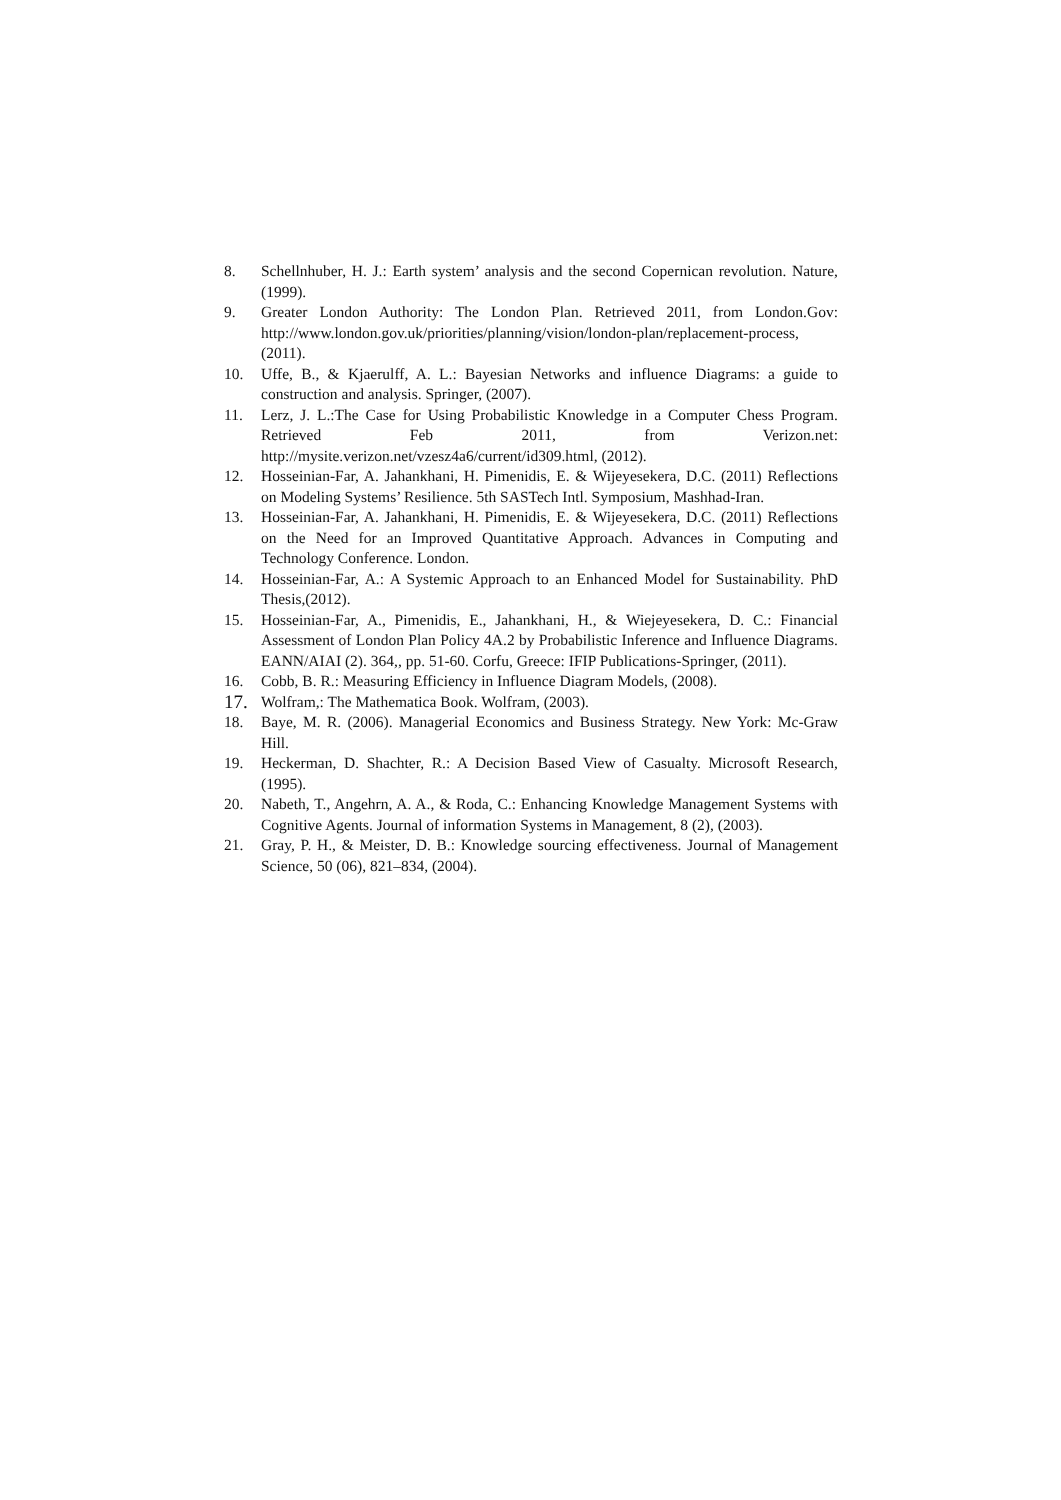8. Schellnhuber, H. J.: Earth system’ analysis and the second Copernican revolution. Nature, (1999).
9. Greater London Authority: The London Plan. Retrieved 2011, from London.Gov: http://www.london.gov.uk/priorities/planning/vision/london-plan/replacement-process, (2011).
10. Uffe, B., & Kjaerulff, A. L.: Bayesian Networks and influence Diagrams: a guide to construction and analysis. Springer, (2007).
11. Lerz, J. L.:The Case for Using Probabilistic Knowledge in a Computer Chess Program. Retrieved Feb 2011, from Verizon.net: http://mysite.verizon.net/vzesz4a6/current/id309.html, (2012).
12. Hosseinian-Far, A. Jahankhani, H. Pimenidis, E. & Wijeyesekera, D.C. (2011) Reflections on Modeling Systems’ Resilience. 5th SASTech Intl. Symposium, Mashhad-Iran.
13. Hosseinian-Far, A. Jahankhani, H. Pimenidis, E. & Wijeyesekera, D.C. (2011) Reflections on the Need for an Improved Quantitative Approach. Advances in Computing and Technology Conference. London.
14. Hosseinian-Far, A.: A Systemic Approach to an Enhanced Model for Sustainability. PhD Thesis,(2012).
15. Hosseinian-Far, A., Pimenidis, E., Jahankhani, H., & Wiejeyesekera, D. C.: Financial Assessment of London Plan Policy 4A.2 by Probabilistic Inference and Influence Diagrams. EANN/AIAI (2). 364,, pp. 51-60. Corfu, Greece: IFIP Publications-Springer, (2011).
16. Cobb, B. R.: Measuring Efficiency in Influence Diagram Models, (2008).
17. Wolfram,: The Mathematica Book. Wolfram, (2003).
18. Baye, M. R. (2006). Managerial Economics and Business Strategy. New York: Mc-Graw Hill.
19. Heckerman, D. Shachter, R.: A Decision Based View of Casualty. Microsoft Research, (1995).
20. Nabeth, T., Angehrn, A. A., & Roda, C.: Enhancing Knowledge Management Systems with Cognitive Agents. Journal of information Systems in Management, 8 (2), (2003).
21. Gray, P. H., & Meister, D. B.: Knowledge sourcing effectiveness. Journal of Management Science, 50 (06), 821–834, (2004).